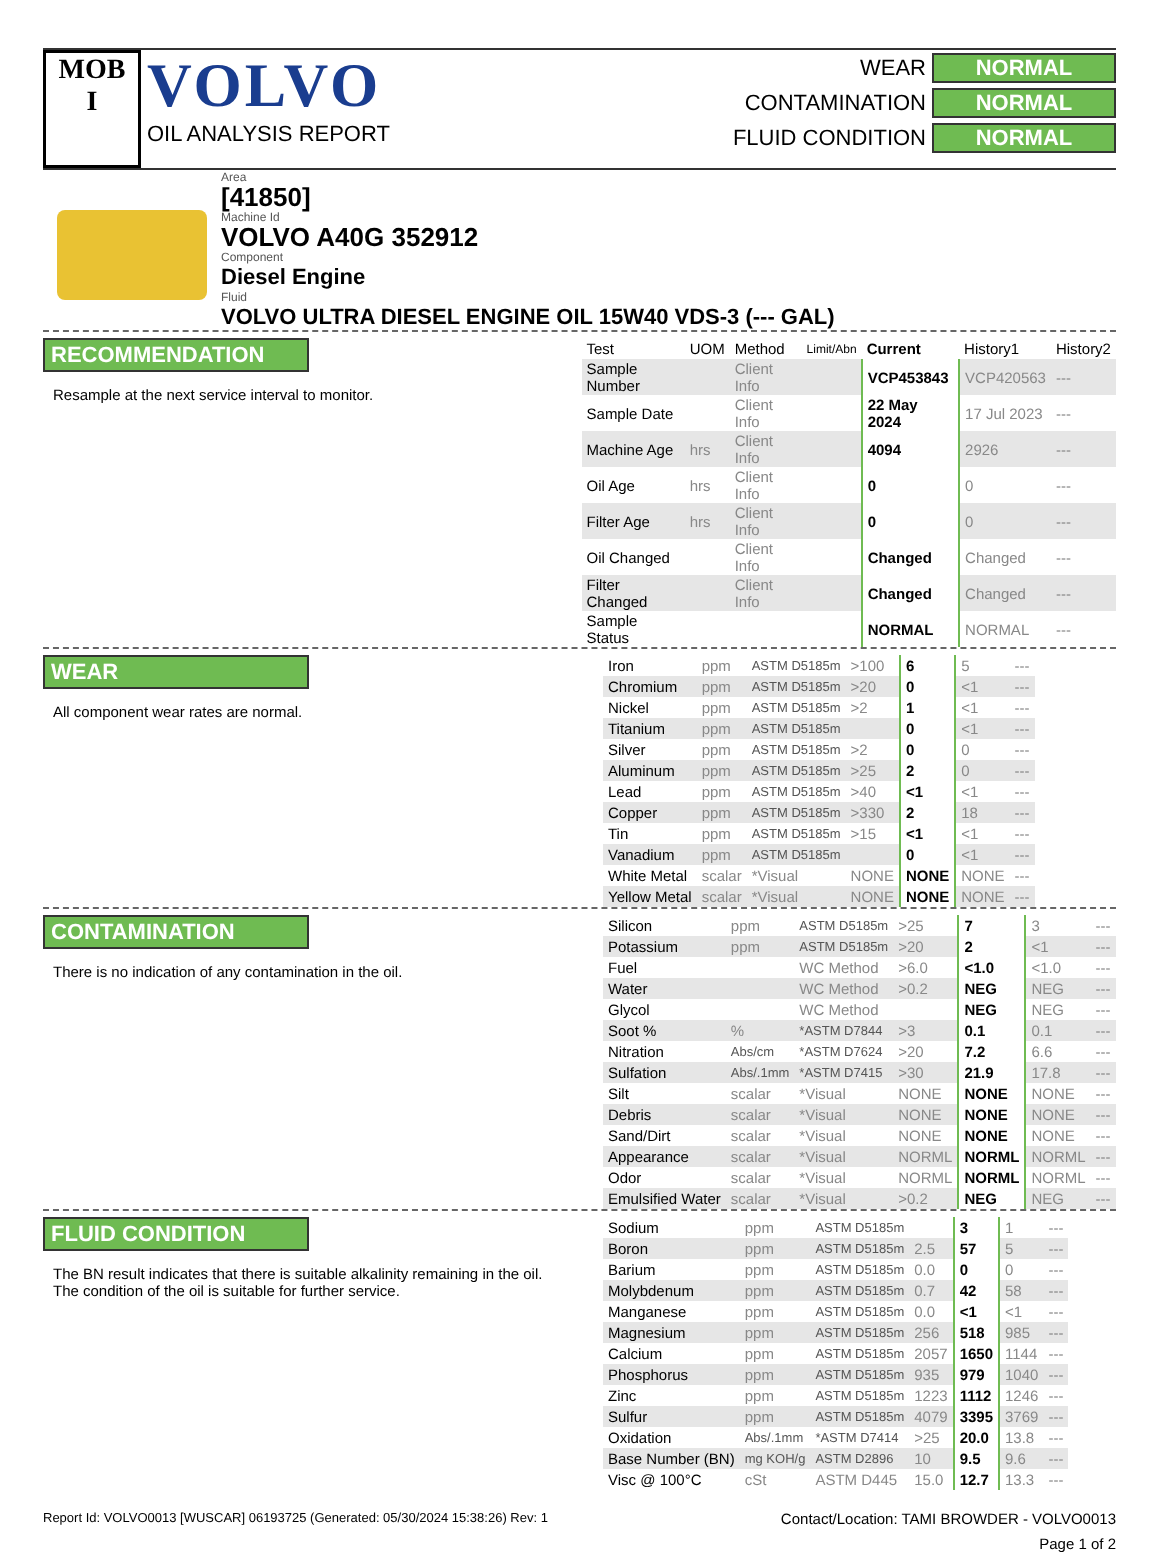MOB
I
VOLVO
OIL ANALYSIS REPORT
WEAR NORMAL
CONTAMINATION NORMAL
FLUID CONDITION NORMAL
Area
[41850]
Machine Id
VOLVO A40G 352912
Component
Diesel Engine
Fluid
VOLVO ULTRA DIESEL ENGINE OIL 15W40 VDS-3 (--- GAL)
RECOMMENDATION
Resample at the next service interval to monitor.
| Test | UOM | Method | Limit/Abn | Current | History1 | History2 |
| --- | --- | --- | --- | --- | --- | --- |
| Sample Number | | Client Info | | VCP453843 | VCP420563 | --- |
| Sample Date | | Client Info | | 22 May 2024 | 17 Jul 2023 | --- |
| Machine Age | hrs | Client Info | | 4094 | 2926 | --- |
| Oil Age | hrs | Client Info | | 0 | 0 | --- |
| Filter Age | hrs | Client Info | | 0 | 0 | --- |
| Oil Changed | | Client Info | | Changed | Changed | --- |
| Filter Changed | | Client Info | | Changed | Changed | --- |
| Sample Status | | | | NORMAL | NORMAL | --- |
WEAR
All component wear rates are normal.
| Iron | ppm | ASTM D5185m | >100 | 6 | 5 | --- |
| Chromium | ppm | ASTM D5185m | >20 | 0 | <1 | --- |
| Nickel | ppm | ASTM D5185m | >2 | 1 | <1 | --- |
| Titanium | ppm | ASTM D5185m | | 0 | <1 | --- |
| Silver | ppm | ASTM D5185m | >2 | 0 | 0 | --- |
| Aluminum | ppm | ASTM D5185m | >25 | 2 | 0 | --- |
| Lead | ppm | ASTM D5185m | >40 | <1 | <1 | --- |
| Copper | ppm | ASTM D5185m | >330 | 2 | 18 | --- |
| Tin | ppm | ASTM D5185m | >15 | <1 | <1 | --- |
| Vanadium | ppm | ASTM D5185m | | 0 | <1 | --- |
| White Metal | scalar | *Visual | NONE | NONE | NONE | --- |
| Yellow Metal | scalar | *Visual | NONE | NONE | NONE | --- |
CONTAMINATION
There is no indication of any contamination in the oil.
| Silicon | ppm | ASTM D5185m | >25 | 7 | 3 | --- |
| Potassium | ppm | ASTM D5185m | >20 | 2 | <1 | --- |
| Fuel | | WC Method | >6.0 | <1.0 | <1.0 | --- |
| Water | | WC Method | >0.2 | NEG | NEG | --- |
| Glycol | | WC Method | | NEG | NEG | --- |
| Soot % | % | *ASTM D7844 | >3 | 0.1 | 0.1 | --- |
| Nitration | Abs/cm | *ASTM D7624 | >20 | 7.2 | 6.6 | --- |
| Sulfation | Abs/.1mm | *ASTM D7415 | >30 | 21.9 | 17.8 | --- |
| Silt | scalar | *Visual | NONE | NONE | NONE | --- |
| Debris | scalar | *Visual | NONE | NONE | NONE | --- |
| Sand/Dirt | scalar | *Visual | NONE | NONE | NONE | --- |
| Appearance | scalar | *Visual | NORML | NORML | NORML | --- |
| Odor | scalar | *Visual | NORML | NORML | NORML | --- |
| Emulsified Water | scalar | *Visual | >0.2 | NEG | NEG | --- |
FLUID CONDITION
The BN result indicates that there is suitable alkalinity remaining in the oil. The condition of the oil is suitable for further service.
| Sodium | ppm | ASTM D5185m | | 3 | 1 | --- |
| Boron | ppm | ASTM D5185m | 2.5 | 57 | 5 | --- |
| Barium | ppm | ASTM D5185m | 0.0 | 0 | 0 | --- |
| Molybdenum | ppm | ASTM D5185m | 0.7 | 42 | 58 | --- |
| Manganese | ppm | ASTM D5185m | 0.0 | <1 | <1 | --- |
| Magnesium | ppm | ASTM D5185m | 256 | 518 | 985 | --- |
| Calcium | ppm | ASTM D5185m | 2057 | 1650 | 1144 | --- |
| Phosphorus | ppm | ASTM D5185m | 935 | 979 | 1040 | --- |
| Zinc | ppm | ASTM D5185m | 1223 | 1112 | 1246 | --- |
| Sulfur | ppm | ASTM D5185m | 4079 | 3395 | 3769 | --- |
| Oxidation | Abs/.1mm | *ASTM D7414 | >25 | 20.0 | 13.8 | --- |
| Base Number (BN) | mg KOH/g | ASTM D2896 | 10 | 9.5 | 9.6 | --- |
| Visc @ 100°C | cSt | ASTM D445 | 15.0 | 12.7 | 13.3 | --- |
Report Id: VOLVO0013 [WUSCAR] 06193725 (Generated: 05/30/2024 15:38:26) Rev: 1 Contact/Location: TAMI BROWDER - VOLVO0013
Page 1 of 2